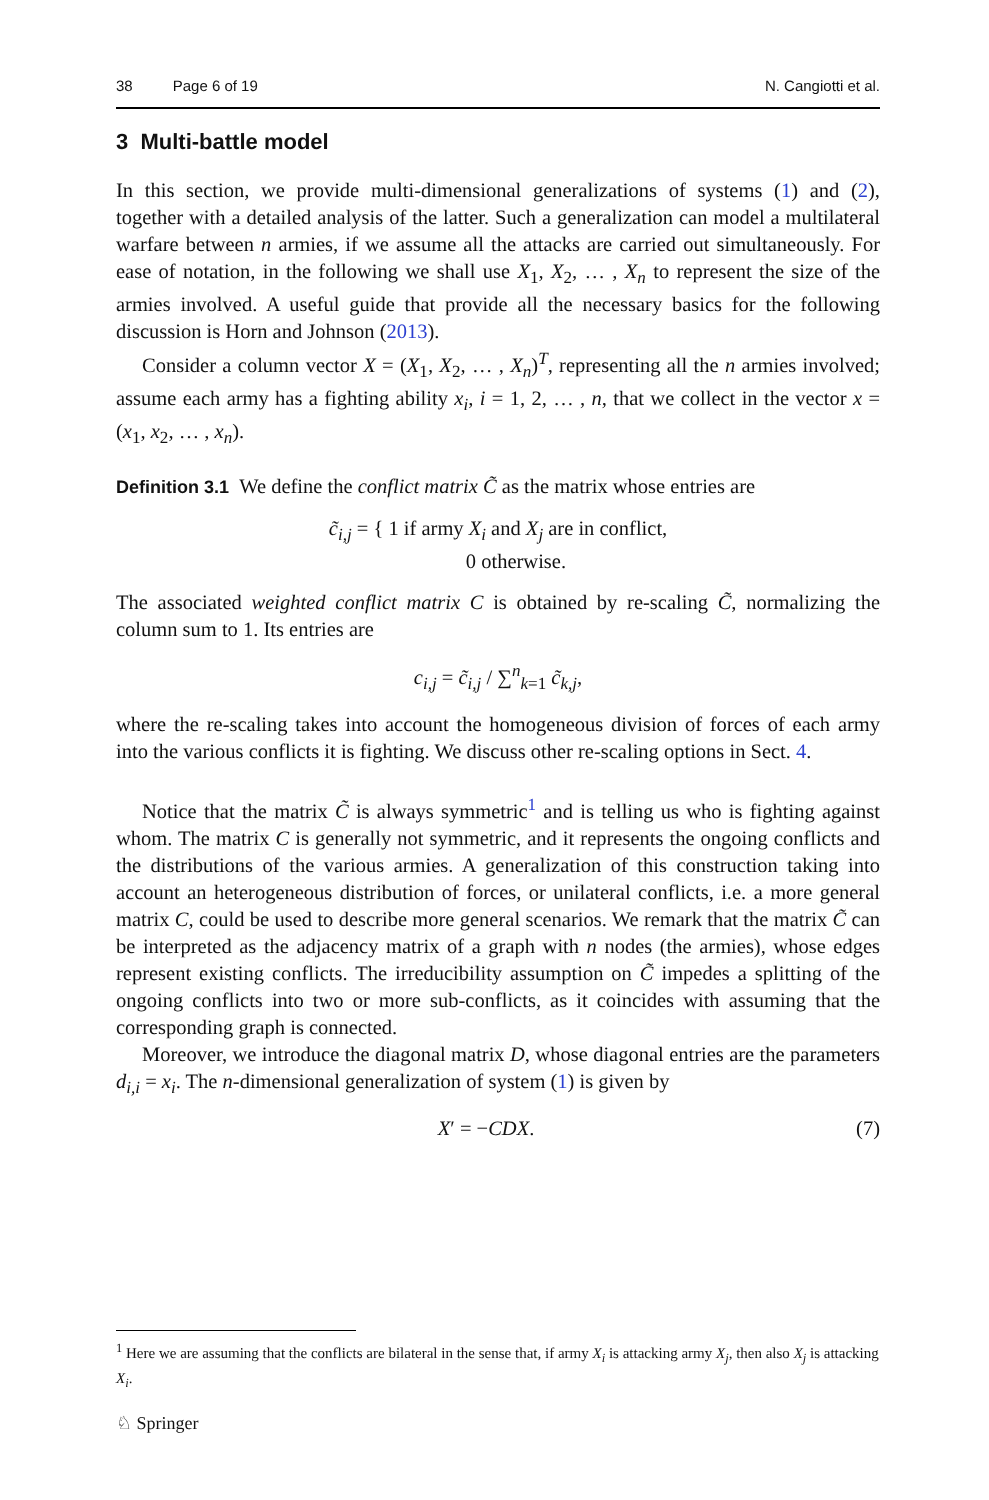38 Page 6 of 19 N. Cangiotti et al.
3 Multi-battle model
In this section, we provide multi-dimensional generalizations of systems (1) and (2), together with a detailed analysis of the latter. Such a generalization can model a multilateral warfare between n armies, if we assume all the attacks are carried out simultaneously. For ease of notation, in the following we shall use X<sub>1</sub>, X<sub>2</sub>, … , X<sub>n</sub> to represent the size of the armies involved. A useful guide that provide all the necessary basics for the following discussion is Horn and Johnson (2013).
Consider a column vector X = (X<sub>1</sub>, X<sub>2</sub>, … , X<sub>n</sub>)<sup>T</sup>, representing all the n armies involved; assume each army has a fighting ability x<sub>i</sub>, i = 1, 2, … , n, that we collect in the vector x = (x<sub>1</sub>, x<sub>2</sub>, … , x<sub>n</sub>).
Definition 3.1 We define the conflict matrix C̃ as the matrix whose entries are
c̃<sub>i,j</sub> = { 1 if army X<sub>i</sub> and X<sub>j</sub> are in conflict,
0 otherwise.
The associated weighted conflict matrix C is obtained by re-scaling C̃, normalizing the column sum to 1. Its entries are
c<sub>i,j</sub> = c̃<sub>i,j</sub> / ∑<sup>n</sup><sub>k=1</sub> c̃<sub>k,j</sub>,
where the re-scaling takes into account the homogeneous division of forces of each army into the various conflicts it is fighting. We discuss other re-scaling options in Sect. 4.
Notice that the matrix C̃ is always symmetric<sup>1</sup> and is telling us who is fighting against whom. The matrix C is generally not symmetric, and it represents the ongoing conflicts and the distributions of the various armies. A generalization of this construction taking into account an heterogeneous distribution of forces, or unilateral conflicts, i.e. a more general matrix C, could be used to describe more general scenarios. We remark that the matrix C̃ can be interpreted as the adjacency matrix of a graph with n nodes (the armies), whose edges represent existing conflicts. The irreducibility assumption on C̃ impedes a splitting of the ongoing conflicts into two or more sub-conflicts, as it coincides with assuming that the corresponding graph is connected.
Moreover, we introduce the diagonal matrix D, whose diagonal entries are the parameters d<sub>i,i</sub> = x<sub>i</sub>. The n-dimensional generalization of system (1) is given by
X′ = −CDX. (7)
<sup>1</sup> Here we are assuming that the conflicts are bilateral in the sense that, if army X<sub>i</sub> is attacking army X<sub>j</sub>, then also X<sub>j</sub> is attacking X<sub>i</sub>.
♘ Springer